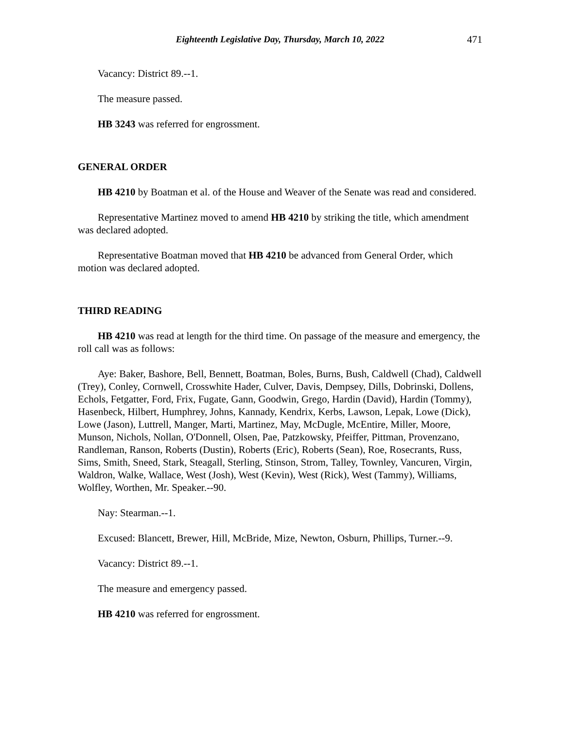Eighteenth Legislative Day, Thursday, March 10, 2022 471
Vacancy: District 89.--1.
The measure passed.
HB 3243 was referred for engrossment.
GENERAL ORDER
HB 4210 by Boatman et al. of the House and Weaver of the Senate was read and considered.
Representative Martinez moved to amend HB 4210 by striking the title, which amendment was declared adopted.
Representative Boatman moved that HB 4210 be advanced from General Order, which motion was declared adopted.
THIRD READING
HB 4210 was read at length for the third time. On passage of the measure and emergency, the roll call was as follows:
Aye: Baker, Bashore, Bell, Bennett, Boatman, Boles, Burns, Bush, Caldwell (Chad), Caldwell (Trey), Conley, Cornwell, Crosswhite Hader, Culver, Davis, Dempsey, Dills, Dobrinski, Dollens, Echols, Fetgatter, Ford, Frix, Fugate, Gann, Goodwin, Grego, Hardin (David), Hardin (Tommy), Hasenbeck, Hilbert, Humphrey, Johns, Kannady, Kendrix, Kerbs, Lawson, Lepak, Lowe (Dick), Lowe (Jason), Luttrell, Manger, Marti, Martinez, May, McDugle, McEntire, Miller, Moore, Munson, Nichols, Nollan, O'Donnell, Olsen, Pae, Patzkowsky, Pfeiffer, Pittman, Provenzano, Randleman, Ranson, Roberts (Dustin), Roberts (Eric), Roberts (Sean), Roe, Rosecrants, Russ, Sims, Smith, Sneed, Stark, Steagall, Sterling, Stinson, Strom, Talley, Townley, Vancuren, Virgin, Waldron, Walke, Wallace, West (Josh), West (Kevin), West (Rick), West (Tammy), Williams, Wolfley, Worthen, Mr. Speaker.--90.
Nay: Stearman.--1.
Excused: Blancett, Brewer, Hill, McBride, Mize, Newton, Osburn, Phillips, Turner.--9.
Vacancy: District 89.--1.
The measure and emergency passed.
HB 4210 was referred for engrossment.